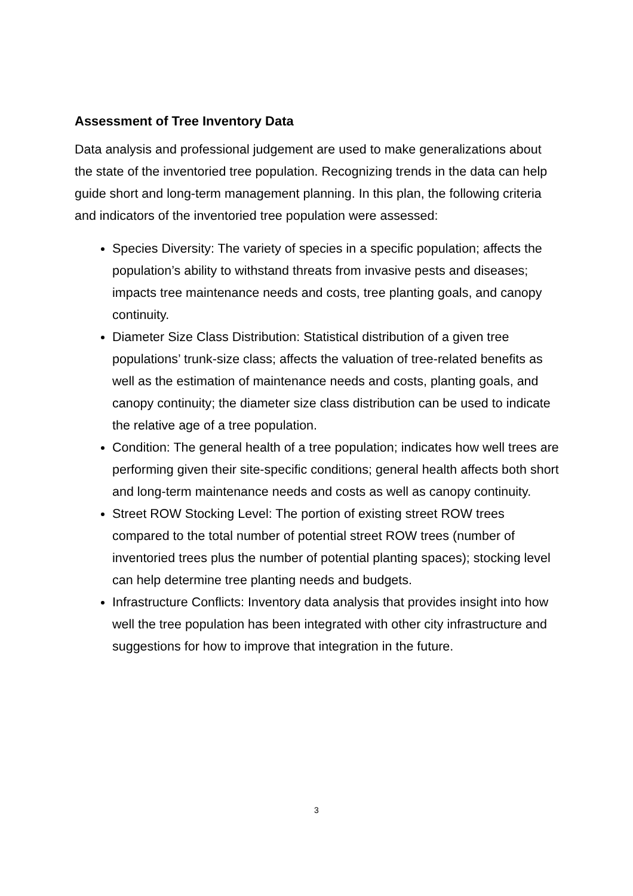Assessment of Tree Inventory Data
Data analysis and professional judgement are used to make generalizations about the state of the inventoried tree population. Recognizing trends in the data can help guide short and long-term management planning. In this plan, the following criteria and indicators of the inventoried tree population were assessed:
Species Diversity: The variety of species in a specific population; affects the population’s ability to withstand threats from invasive pests and diseases; impacts tree maintenance needs and costs, tree planting goals, and canopy continuity.
Diameter Size Class Distribution: Statistical distribution of a given tree populations’ trunk-size class; affects the valuation of tree-related benefits as well as the estimation of maintenance needs and costs, planting goals, and canopy continuity; the diameter size class distribution can be used to indicate the relative age of a tree population.
Condition: The general health of a tree population; indicates how well trees are performing given their site-specific conditions; general health affects both short and long-term maintenance needs and costs as well as canopy continuity.
Street ROW Stocking Level: The portion of existing street ROW trees compared to the total number of potential street ROW trees (number of inventoried trees plus the number of potential planting spaces); stocking level can help determine tree planting needs and budgets.
Infrastructure Conflicts: Inventory data analysis that provides insight into how well the tree population has been integrated with other city infrastructure and suggestions for how to improve that integration in the future.
3